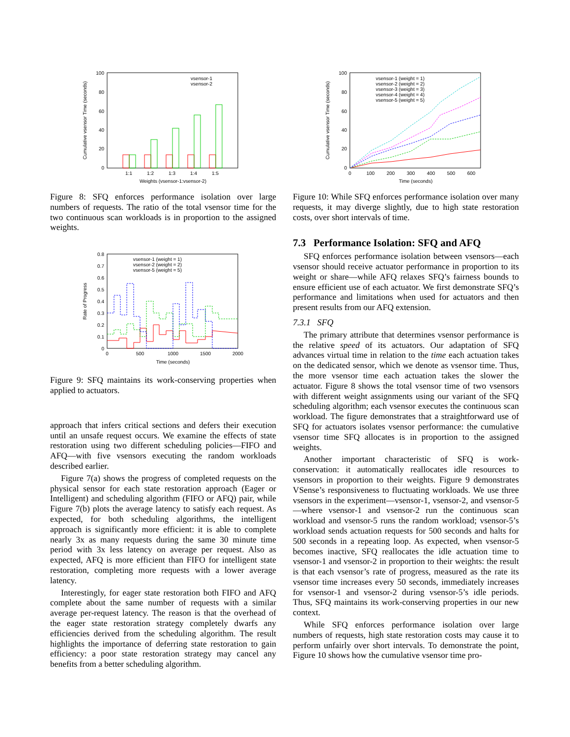100
80
60
40
20
0
1:1
1:2
1:3
1:4
1:5
Weights (vsensor-1:vsensor-2)
vsensor-1
vsensor-2
Cumulative vsensor Time (seconds)
Figure 8: SFQ enforces performance isolation over large numbers of requests. The ratio of the total vsensor time for the two continuous scan workloads is in proportion to the assigned weights.
0.8
0.7
0.6
0.5
0.4
0.3
0.2
0.1
0
0
500
1000
1500
2000
Time (seconds)
vsensor-1 (weight = 1)
vsensor-2 (weight = 2)
vsensor-5 (weight = 5)
Rate of Progress
Figure 9: SFQ maintains its work-conserving properties when applied to actuators.
approach that infers critical sections and defers their execution until an unsafe request occurs. We examine the effects of state restoration using two different scheduling policies—FIFO and AFQ—with five vsensors executing the random workloads described earlier.
Figure 7(a) shows the progress of completed requests on the physical sensor for each state restoration approach (Eager or Intelligent) and scheduling algorithm (FIFO or AFQ) pair, while Figure 7(b) plots the average latency to satisfy each request. As expected, for both scheduling algorithms, the intelligent approach is significantly more efficient: it is able to complete nearly 3x as many requests during the same 30 minute time period with 3x less latency on average per request. Also as expected, AFQ is more efficient than FIFO for intelligent state restoration, completing more requests with a lower average latency.
Interestingly, for eager state restoration both FIFO and AFQ complete about the same number of requests with a similar average per-request latency. The reason is that the overhead of the eager state restoration strategy completely dwarfs any efficiencies derived from the scheduling algorithm. The result highlights the importance of deferring state restoration to gain efficiency: a poor state restoration strategy may cancel any benefits from a better scheduling algorithm.
100
80
60
40
20
0
0
100
200
300
400
500
600
Time (seconds)
vsensor-1 (weight = 1)
vsensor-2 (weight = 2)
vsensor-3 (weight = 3)
vsensor-4 (weight = 4)
vsensor-5 (weight = 5)
Cumulative vsensor Time (seconds)
Figure 10: While SFQ enforces performance isolation over many requests, it may diverge slightly, due to high state restoration costs, over short intervals of time.
7.3 Performance Isolation: SFQ and AFQ
SFQ enforces performance isolation between vsensors—each vsensor should receive actuator performance in proportion to its weight or share—while AFQ relaxes SFQ’s fairness bounds to ensure efficient use of each actuator. We first demonstrate SFQ’s performance and limitations when used for actuators and then present results from our AFQ extension.
7.3.1 SFQ
The primary attribute that determines vsensor performance is the relative speed of its actuators. Our adaptation of SFQ advances virtual time in relation to the time each actuation takes on the dedicated sensor, which we denote as vsensor time. Thus, the more vsensor time each actuation takes the slower the actuator. Figure 8 shows the total vsensor time of two vsensors with different weight assignments using our variant of the SFQ scheduling algorithm; each vsensor executes the continuous scan workload. The figure demonstrates that a straightforward use of SFQ for actuators isolates vsensor performance: the cumulative vsensor time SFQ allocates is in proportion to the assigned weights.
Another important characteristic of SFQ is work-conservation: it automatically reallocates idle resources to vsensors in proportion to their weights. Figure 9 demonstrates VSense’s responsiveness to fluctuating workloads. We use three vsensors in the experiment—vsensor-1, vsensor-2, and vsensor-5—where vsensor-1 and vsensor-2 run the continuous scan workload and vsensor-5 runs the random workload; vsensor-5’s workload sends actuation requests for 500 seconds and halts for 500 seconds in a repeating loop. As expected, when vsensor-5 becomes inactive, SFQ reallocates the idle actuation time to vsensor-1 and vsensor-2 in proportion to their weights: the result is that each vsensor’s rate of progress, measured as the rate its vsensor time increases every 50 seconds, immediately increases for vsensor-1 and vsensor-2 during vsensor-5’s idle periods. Thus, SFQ maintains its work-conserving properties in our new context.
While SFQ enforces performance isolation over large numbers of requests, high state restoration costs may cause it to perform unfairly over short intervals. To demonstrate the point, Figure 10 shows how the cumulative vsensor time pro-